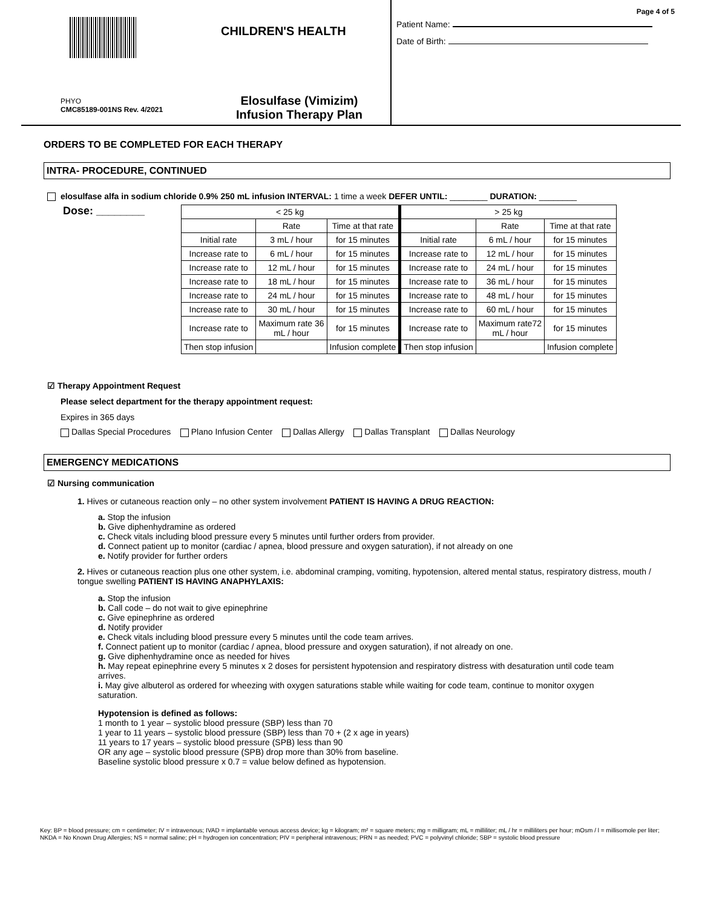CHILDREN'S HEALTH
PHYO
CMC85189-001NS Rev. 4/2021
Elosulfase (Vimizim)
Infusion Therapy Plan
Page 4 of 5
Patient Name:
Date of Birth:
ORDERS TO BE COMPLETED FOR EACH THERAPY
INTRA- PROCEDURE, CONTINUED
elosulfase alfa in sodium chloride 0.9% 250 mL infusion INTERVAL: 1 time a week DEFER UNTIL: ________ DURATION: ________
Dose: ________
| < 25 kg | | | > 25 kg | | |
| | Rate | Time at that rate | | Rate | Time at that rate |
| Initial rate | 3 mL / hour | for 15 minutes | Initial rate | 6 mL / hour | for 15 minutes |
| Increase rate to | 6 mL / hour | for 15 minutes | Increase rate to | 12 mL / hour | for 15 minutes |
| Increase rate to | 12 mL / hour | for 15 minutes | Increase rate to | 24 mL / hour | for 15 minutes |
| Increase rate to | 18 mL / hour | for 15 minutes | Increase rate to | 36 mL / hour | for 15 minutes |
| Increase rate to | 24 mL / hour | for 15 minutes | Increase rate to | 48 mL / hour | for 15 minutes |
| Increase rate to | 30 mL / hour | for 15 minutes | Increase rate to | 60 mL / hour | for 15 minutes |
| Increase rate to | Maximum rate 36 mL / hour | for 15 minutes | Increase rate to | Maximum rate72 mL / hour | for 15 minutes |
| Then stop infusion | | Infusion complete | Then stop infusion | | Infusion complete |
☑ Therapy Appointment Request
Please select department for the therapy appointment request:
Expires in 365 days
Dallas Special Procedures Plano Infusion Center Dallas Allergy Dallas Transplant Dallas Neurology
EMERGENCY MEDICATIONS
☑ Nursing communication
1. Hives or cutaneous reaction only – no other system involvement PATIENT IS HAVING A DRUG REACTION:
a. Stop the infusion
b. Give diphenhydramine as ordered
c. Check vitals including blood pressure every 5 minutes until further orders from provider.
d. Connect patient up to monitor (cardiac / apnea, blood pressure and oxygen saturation), if not already on one
e. Notify provider for further orders
2. Hives or cutaneous reaction plus one other system, i.e. abdominal cramping, vomiting, hypotension, altered mental status, respiratory distress, mouth / tongue swelling PATIENT IS HAVING ANAPHYLAXIS:
a. Stop the infusion
b. Call code – do not wait to give epinephrine
c. Give epinephrine as ordered
d. Notify provider
e. Check vitals including blood pressure every 5 minutes until the code team arrives.
f. Connect patient up to monitor (cardiac / apnea, blood pressure and oxygen saturation), if not already on one.
g. Give diphenhydramine once as needed for hives
h. May repeat epinephrine every 5 minutes x 2 doses for persistent hypotension and respiratory distress with desaturation until code team arrives.
i. May give albuterol as ordered for wheezing with oxygen saturations stable while waiting for code team, continue to monitor oxygen saturation.
Hypotension is defined as follows:
1 month to 1 year – systolic blood pressure (SBP) less than 70
1 year to 11 years – systolic blood pressure (SBP) less than 70 + (2 x age in years)
11 years to 17 years – systolic blood pressure (SPB) less than 90
OR any age – systolic blood pressure (SPB) drop more than 30% from baseline.
Baseline systolic blood pressure x 0.7 = value below defined as hypotension.
Key: BP = blood pressure; cm = centimeter; IV = intravenous; IVAD = implantable venous access device; kg = kilogram; m² = square meters; mg = milligram; mL = milliliter; mL / hr = milliliters per hour; mOsm / l = millisomole per liter; NKDA = No Known Drug Allergies; NS = normal saline; pH = hydrogen ion concentration; PIV = peripheral intravenous; PRN = as needed; PVC = polyvinyl chloride; SBP = systolic blood pressure